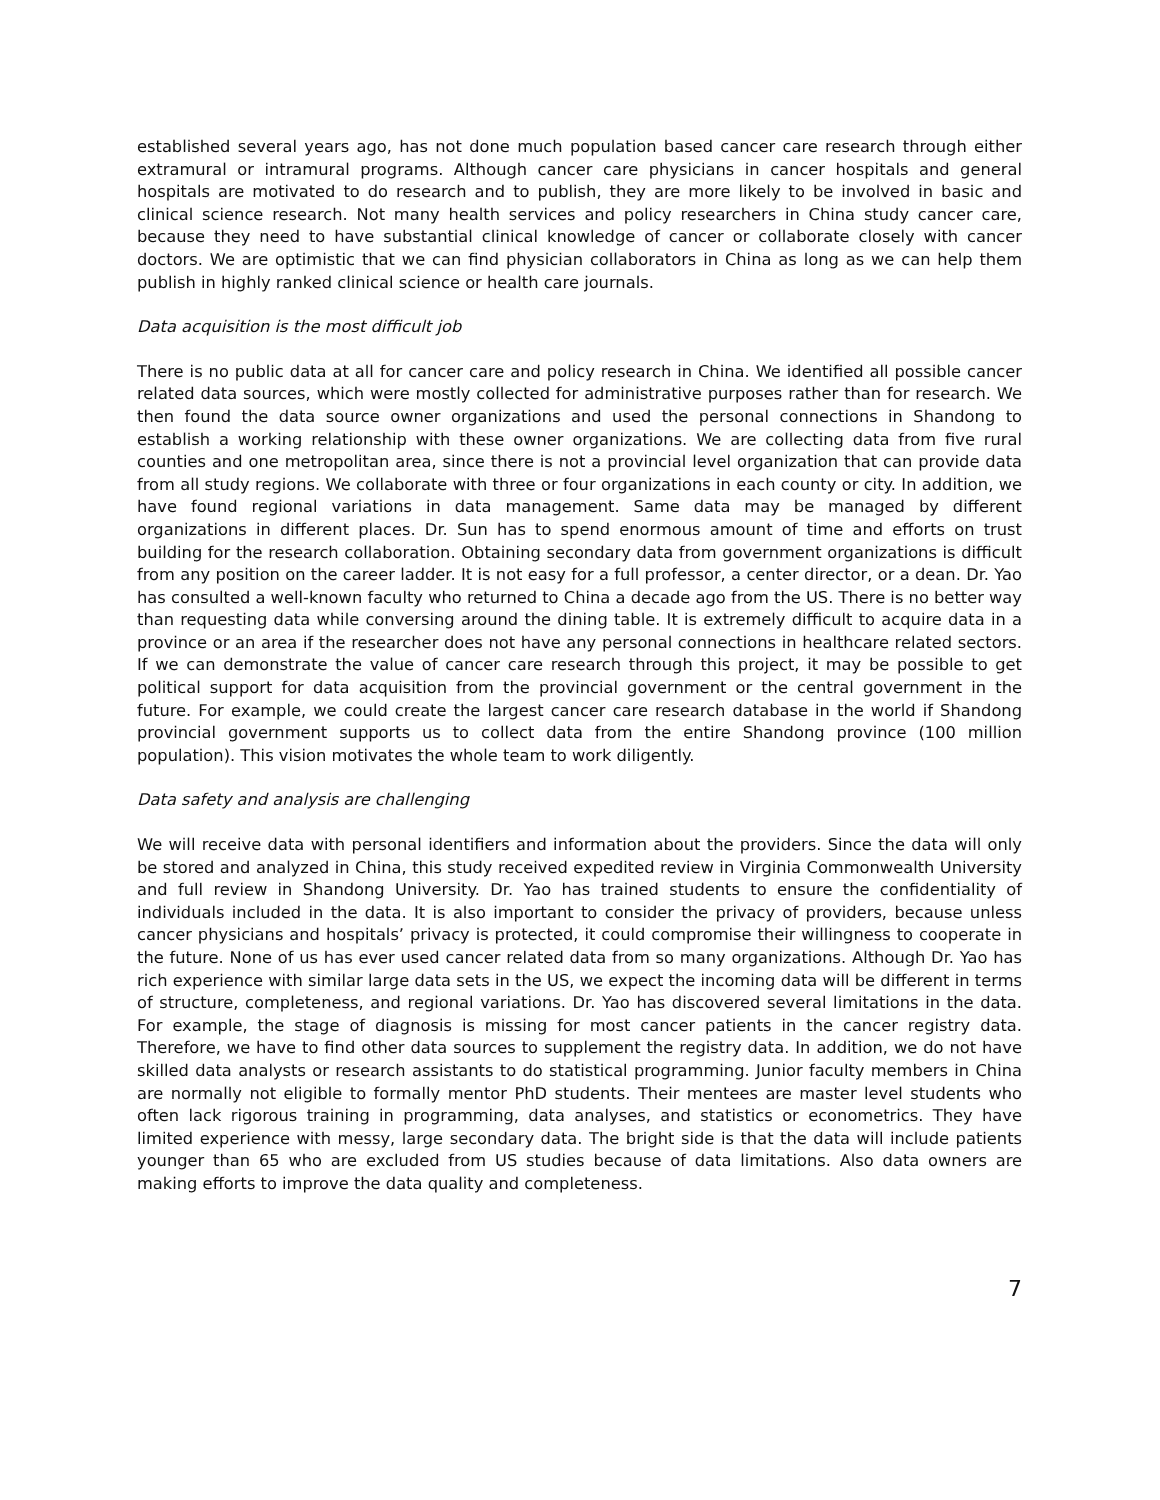established several years ago, has not done much population based cancer care research through either extramural or intramural programs. Although cancer care physicians in cancer hospitals and general hospitals are motivated to do research and to publish, they are more likely to be involved in basic and clinical science research. Not many health services and policy researchers in China study cancer care, because they need to have substantial clinical knowledge of cancer or collaborate closely with cancer doctors. We are optimistic that we can find physician collaborators in China as long as we can help them publish in highly ranked clinical science or health care journals.
Data acquisition is the most difficult job
There is no public data at all for cancer care and policy research in China. We identified all possible cancer related data sources, which were mostly collected for administrative purposes rather than for research. We then found the data source owner organizations and used the personal connections in Shandong to establish a working relationship with these owner organizations. We are collecting data from five rural counties and one metropolitan area, since there is not a provincial level organization that can provide data from all study regions. We collaborate with three or four organizations in each county or city. In addition, we have found regional variations in data management. Same data may be managed by different organizations in different places. Dr. Sun has to spend enormous amount of time and efforts on trust building for the research collaboration. Obtaining secondary data from government organizations is difficult from any position on the career ladder. It is not easy for a full professor, a center director, or a dean. Dr. Yao has consulted a well-known faculty who returned to China a decade ago from the US. There is no better way than requesting data while conversing around the dining table. It is extremely difficult to acquire data in a province or an area if the researcher does not have any personal connections in healthcare related sectors. If we can demonstrate the value of cancer care research through this project, it may be possible to get political support for data acquisition from the provincial government or the central government in the future. For example, we could create the largest cancer care research database in the world if Shandong provincial government supports us to collect data from the entire Shandong province (100 million population). This vision motivates the whole team to work diligently.
Data safety and analysis are challenging
We will receive data with personal identifiers and information about the providers. Since the data will only be stored and analyzed in China, this study received expedited review in Virginia Commonwealth University and full review in Shandong University. Dr. Yao has trained students to ensure the confidentiality of individuals included in the data. It is also important to consider the privacy of providers, because unless cancer physicians and hospitals’ privacy is protected, it could compromise their willingness to cooperate in the future. None of us has ever used cancer related data from so many organizations. Although Dr. Yao has rich experience with similar large data sets in the US, we expect the incoming data will be different in terms of structure, completeness, and regional variations. Dr. Yao has discovered several limitations in the data. For example, the stage of diagnosis is missing for most cancer patients in the cancer registry data. Therefore, we have to find other data sources to supplement the registry data. In addition, we do not have skilled data analysts or research assistants to do statistical programming. Junior faculty members in China are normally not eligible to formally mentor PhD students. Their mentees are master level students who often lack rigorous training in programming, data analyses, and statistics or econometrics. They have limited experience with messy, large secondary data. The bright side is that the data will include patients younger than 65 who are excluded from US studies because of data limitations. Also data owners are making efforts to improve the data quality and completeness.
7